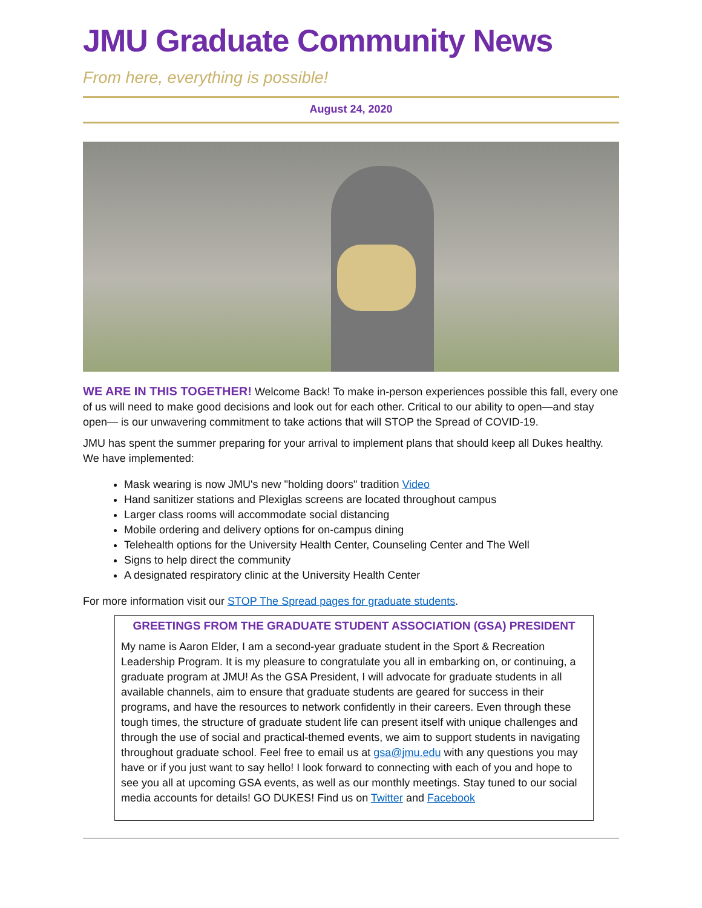JMU Graduate Community News
From here, everything is possible!
August 24, 2020
WE ARE IN THIS TOGETHER! Welcome Back! To make in-person experiences possible this fall, every one of us will need to make good decisions and look out for each other. Critical to our ability to open—and stay open— is our unwavering commitment to take actions that will STOP the Spread of COVID-19.
JMU has spent the summer preparing for your arrival to implement plans that should keep all Dukes healthy. We have implemented:
Mask wearing is now JMU's new "holding doors" tradition Video
Hand sanitizer stations and Plexiglas screens are located throughout campus
Larger class rooms will accommodate social distancing
Mobile ordering and delivery options for on-campus dining
Telehealth options for the University Health Center, Counseling Center and The Well
Signs to help direct the community
A designated respiratory clinic at the University Health Center
For more information visit our STOP The Spread pages for graduate students.
GREETINGS FROM THE GRADUATE STUDENT ASSOCIATION (GSA) PRESIDENT
My name is Aaron Elder, I am a second-year graduate student in the Sport & Recreation Leadership Program. It is my pleasure to congratulate you all in embarking on, or continuing, a graduate program at JMU! As the GSA President, I will advocate for graduate students in all available channels, aim to ensure that graduate students are geared for success in their programs, and have the resources to network confidently in their careers. Even through these tough times, the structure of graduate student life can present itself with unique challenges and through the use of social and practical-themed events, we aim to support students in navigating throughout graduate school. Feel free to email us at gsa@jmu.edu with any questions you may have or if you just want to say hello! I look forward to connecting with each of you and hope to see you all at upcoming GSA events, as well as our monthly meetings. Stay tuned to our social media accounts for details! GO DUKES! Find us on Twitter and Facebook